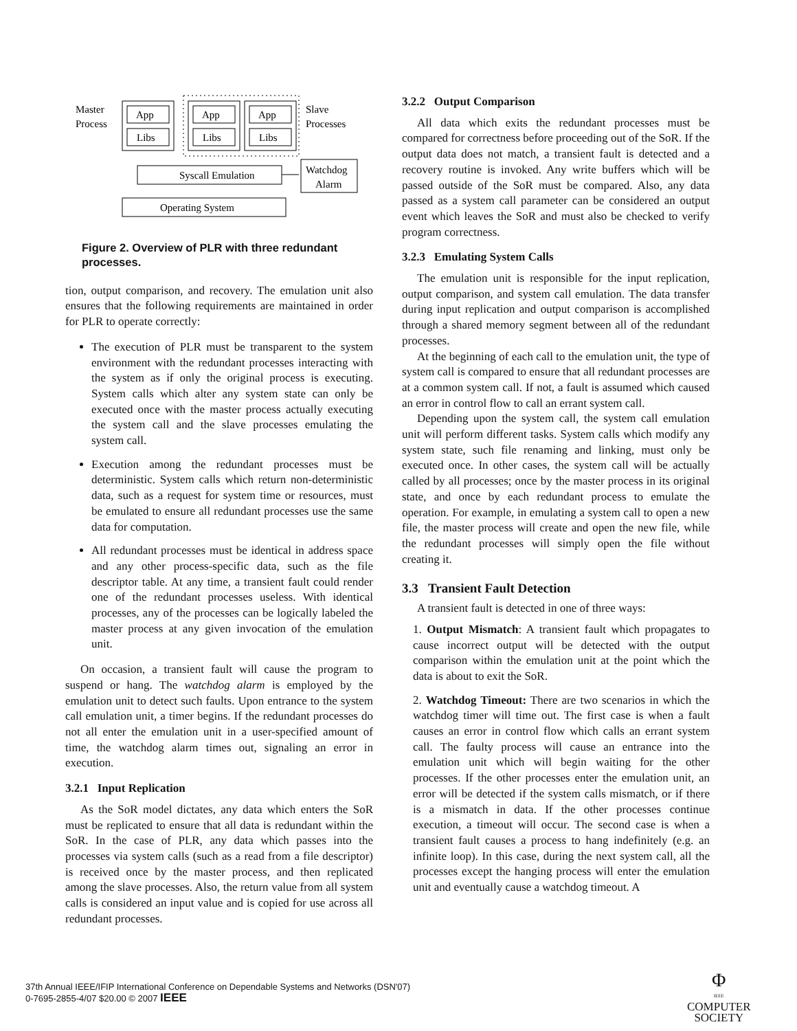Master
Process
App
Libs
App
Libs
App
Libs
Slave
Processes
Syscall Emulation
Watchdog
Alarm
Operating System
Figure 2. Overview of PLR with three redundant processes.
tion, output comparison, and recovery. The emulation unit also ensures that the following requirements are maintained in order for PLR to operate correctly:
The execution of PLR must be transparent to the system environment with the redundant processes interacting with the system as if only the original process is executing. System calls which alter any system state can only be executed once with the master process actually executing the system call and the slave processes emulating the system call.
Execution among the redundant processes must be deterministic. System calls which return non-deterministic data, such as a request for system time or resources, must be emulated to ensure all redundant processes use the same data for computation.
All redundant processes must be identical in address space and any other process-specific data, such as the file descriptor table. At any time, a transient fault could render one of the redundant processes useless. With identical processes, any of the processes can be logically labeled the master process at any given invocation of the emulation unit.
On occasion, a transient fault will cause the program to suspend or hang. The watchdog alarm is employed by the emulation unit to detect such faults. Upon entrance to the system call emulation unit, a timer begins. If the redundant processes do not all enter the emulation unit in a user-specified amount of time, the watchdog alarm times out, signaling an error in execution.
3.2.1 Input Replication
As the SoR model dictates, any data which enters the SoR must be replicated to ensure that all data is redundant within the SoR. In the case of PLR, any data which passes into the processes via system calls (such as a read from a file descriptor) is received once by the master process, and then replicated among the slave processes. Also, the return value from all system calls is considered an input value and is copied for use across all redundant processes.
3.2.2 Output Comparison
All data which exits the redundant processes must be compared for correctness before proceeding out of the SoR. If the output data does not match, a transient fault is detected and a recovery routine is invoked. Any write buffers which will be passed outside of the SoR must be compared. Also, any data passed as a system call parameter can be considered an output event which leaves the SoR and must also be checked to verify program correctness.
3.2.3 Emulating System Calls
The emulation unit is responsible for the input replication, output comparison, and system call emulation. The data transfer during input replication and output comparison is accomplished through a shared memory segment between all of the redundant processes.
At the beginning of each call to the emulation unit, the type of system call is compared to ensure that all redundant processes are at a common system call. If not, a fault is assumed which caused an error in control flow to call an errant system call.
Depending upon the system call, the system call emulation unit will perform different tasks. System calls which modify any system state, such file renaming and linking, must only be executed once. In other cases, the system call will be actually called by all processes; once by the master process in its original state, and once by each redundant process to emulate the operation. For example, in emulating a system call to open a new file, the master process will create and open the new file, while the redundant processes will simply open the file without creating it.
3.3 Transient Fault Detection
A transient fault is detected in one of three ways:
1. Output Mismatch: A transient fault which propagates to cause incorrect output will be detected with the output comparison within the emulation unit at the point which the data is about to exit the SoR.
2. Watchdog Timeout: There are two scenarios in which the watchdog timer will time out. The first case is when a fault causes an error in control flow which calls an errant system call. The faulty process will cause an entrance into the emulation unit which will begin waiting for the other processes. If the other processes enter the emulation unit, an error will be detected if the system calls mismatch, or if there is a mismatch in data. If the other processes continue execution, a timeout will occur. The second case is when a transient fault causes a process to hang indefinitely (e.g. an infinite loop). In this case, during the next system call, all the processes except the hanging process will enter the emulation unit and eventually cause a watchdog timeout. A
37th Annual IEEE/IFIP International Conference on Dependable Systems and Networks (DSN'07)
0-7695-2855-4/07 $20.00 © 2007 IEEE
Φ
IEEE
COMPUTER
SOCIETY